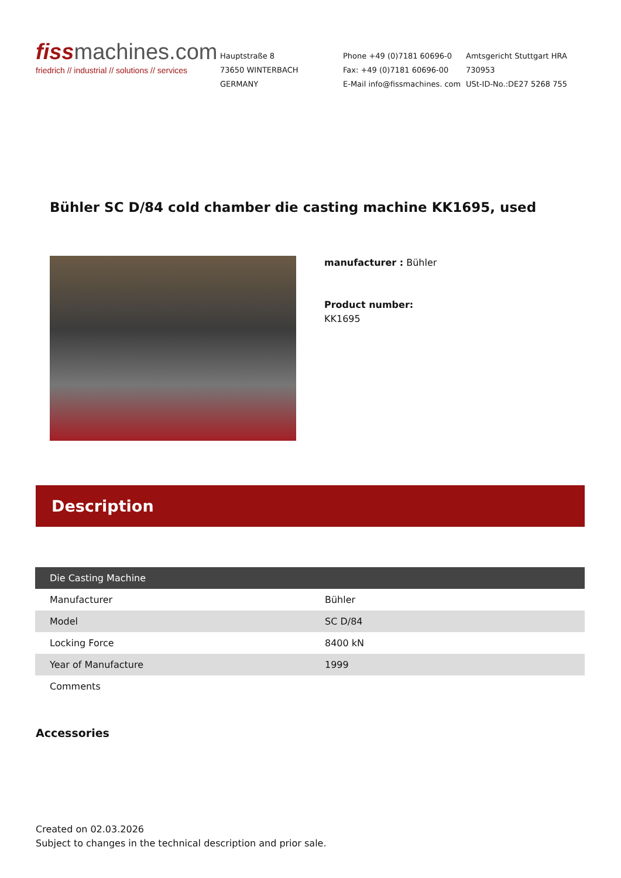fiss machines.com
friedrich // industrial // solutions // services
Hauptstraße 8
73650 WINTERBACH
GERMANY
Phone +49 (0)7181 60696-0
Fax: +49 (0)7181 60696-00
E-Mail info@fissmachines. com
Amtsgericht Stuttgart HRA
730953
USt-ID-No.:DE27 5268 755
Bühler SC D/84 cold chamber die casting machine KK1695, used
manufacturer : Bühler
Product number:
KK1695
Description
| Die Casting Machine | |
| --- | --- |
| Manufacturer | Bühler |
| Model | SC D/84 |
| Locking Force | 8400 kN |
| Year of Manufacture | 1999 |
| Comments | |
Accessories
Created on 02.03.2026
Subject to changes in the technical description and prior sale.